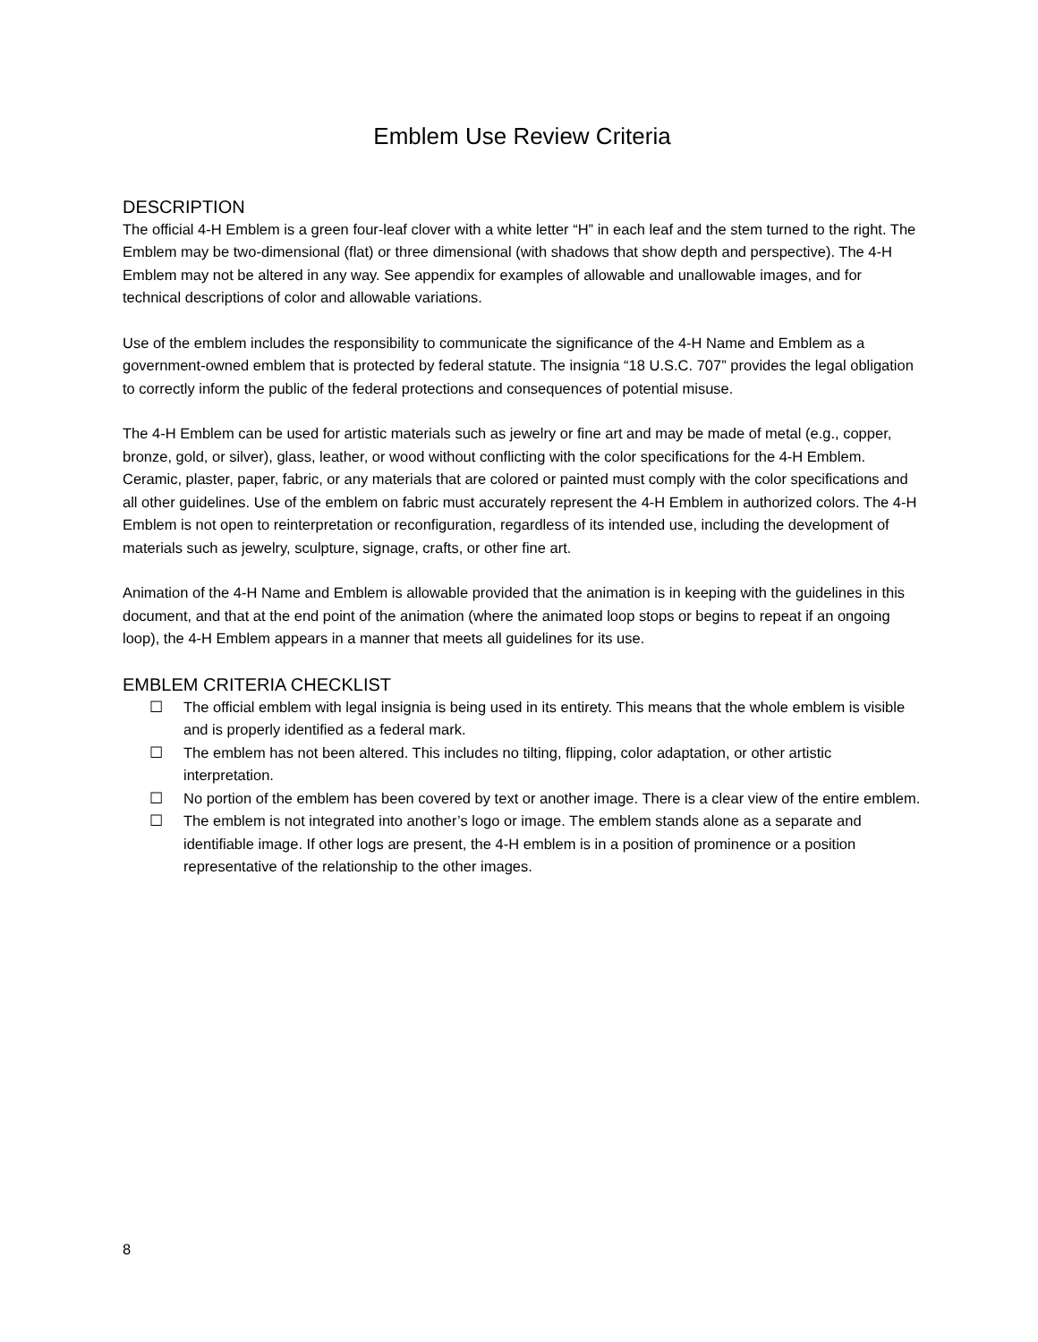Emblem Use Review Criteria
DESCRIPTION
The official 4-H Emblem is a green four-leaf clover with a white letter “H” in each leaf and the stem turned to the right. The Emblem may be two-dimensional (flat) or three dimensional (with shadows that show depth and perspective). The 4-H Emblem may not be altered in any way. See appendix for examples of allowable and unallowable images, and for technical descriptions of color and allowable variations.
Use of the emblem includes the responsibility to communicate the significance of the 4-H Name and Emblem as a government-owned emblem that is protected by federal statute. The insignia “18 U.S.C. 707” provides the legal obligation to correctly inform the public of the federal protections and consequences of potential misuse.
The 4-H Emblem can be used for artistic materials such as jewelry or fine art and may be made of metal (e.g., copper, bronze, gold, or silver), glass, leather, or wood without conflicting with the color specifications for the 4-H Emblem. Ceramic, plaster, paper, fabric, or any materials that are colored or painted must comply with the color specifications and all other guidelines. Use of the emblem on fabric must accurately represent the 4-H Emblem in authorized colors. The 4-H Emblem is not open to reinterpretation or reconfiguration, regardless of its intended use, including the development of materials such as jewelry, sculpture, signage, crafts, or other fine art.
Animation of the 4-H Name and Emblem is allowable provided that the animation is in keeping with the guidelines in this document, and that at the end point of the animation (where the animated loop stops or begins to repeat if an ongoing loop), the 4-H Emblem appears in a manner that meets all guidelines for its use.
EMBLEM CRITERIA CHECKLIST
☐ The official emblem with legal insignia is being used in its entirety. This means that the whole emblem is visible and is properly identified as a federal mark.
☐ The emblem has not been altered. This includes no tilting, flipping, color adaptation, or other artistic interpretation.
☐ No portion of the emblem has been covered by text or another image. There is a clear view of the entire emblem.
☐ The emblem is not integrated into another’s logo or image. The emblem stands alone as a separate and identifiable image. If other logs are present, the 4-H emblem is in a position of prominence or a position representative of the relationship to the other images.
8